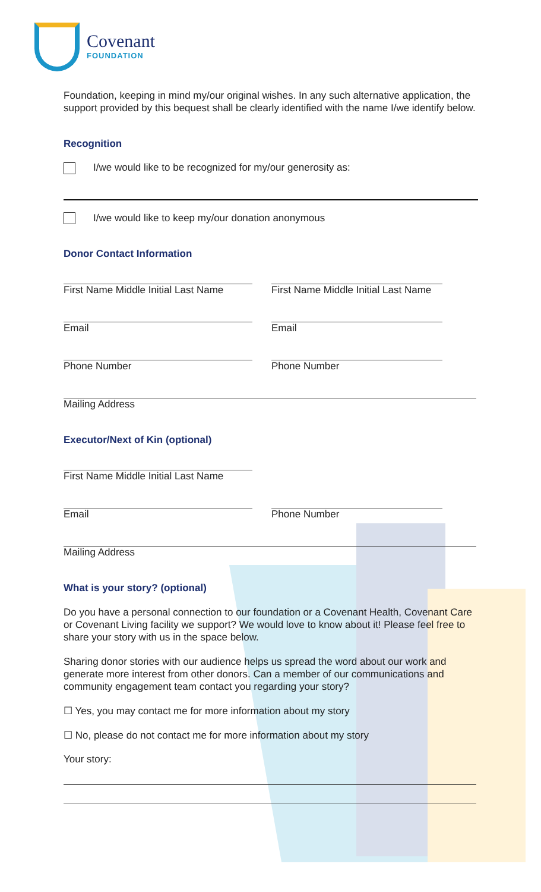Covenant
FOUNDATION
Foundation, keeping in mind my/our original wishes. In any such alternative application, the support provided by this bequest shall be clearly identified with the name I/we identify below.
Recognition
I/we would like to be recognized for my/our generosity as:
I/we would like to keep my/our donation anonymous
Donor Contact Information
First Name Middle Initial Last Name
First Name Middle Initial Last Name
Email Email
Phone Number Phone Number
Mailing Address
Executor/Next of Kin (optional)
First Name Middle Initial Last Name
Email Phone Number
Mailing Address
What is your story? (optional)
Do you have a personal connection to our foundation or a Covenant Health, Covenant Care or Covenant Living facility we support? We would love to know about it! Please feel free to share your story with us in the space below.
Sharing donor stories with our audience helps us spread the word about our work and generate more interest from other donors. Can a member of our communications and community engagement team contact you regarding your story?
☐ Yes, you may contact me for more information about my story
☐ No, please do not contact me for more information about my story
Your story: